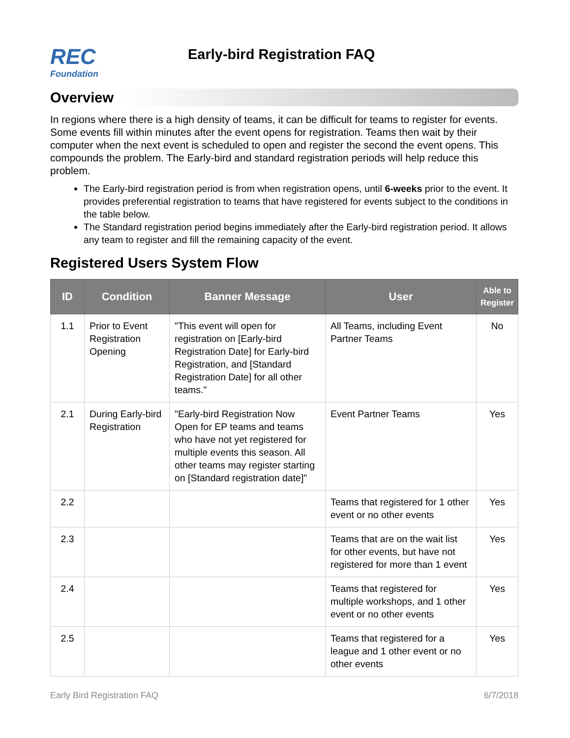REC
Foundation
Early-bird Registration FAQ
Overview
In regions where there is a high density of teams, it can be difficult for teams to register for events. Some events fill within minutes after the event opens for registration. Teams then wait by their computer when the next event is scheduled to open and register the second the event opens. This compounds the problem. The Early-bird and standard registration periods will help reduce this problem.
The Early-bird registration period is from when registration opens, until 6-weeks prior to the event. It provides preferential registration to teams that have registered for events subject to the conditions in the table below.
The Standard registration period begins immediately after the Early-bird registration period. It allows any team to register and fill the remaining capacity of the event.
Registered Users System Flow
| ID | Condition | Banner Message | User | Able to Register |
| --- | --- | --- | --- | --- |
| 1.1 | Prior to Event Registration Opening | "This event will open for registration on [Early-bird Registration Date] for Early-bird Registration, and [Standard Registration Date] for all other teams." | All Teams, including Event Partner Teams | No |
| 2.1 | During Early-bird Registration | "Early-bird Registration Now Open for EP teams and teams who have not yet registered for multiple events this season. All other teams may register starting on [Standard registration date]" | Event Partner Teams | Yes |
| 2.2 | | | Teams that registered for 1 other event or no other events | Yes |
| 2.3 | | | Teams that are on the wait list for other events, but have not registered for more than 1 event | Yes |
| 2.4 | | | Teams that registered for multiple workshops, and 1 other event or no other events | Yes |
| 2.5 | | | Teams that registered for a league and 1 other event or no other events | Yes |
Early Bird Registration FAQ 6/7/2018